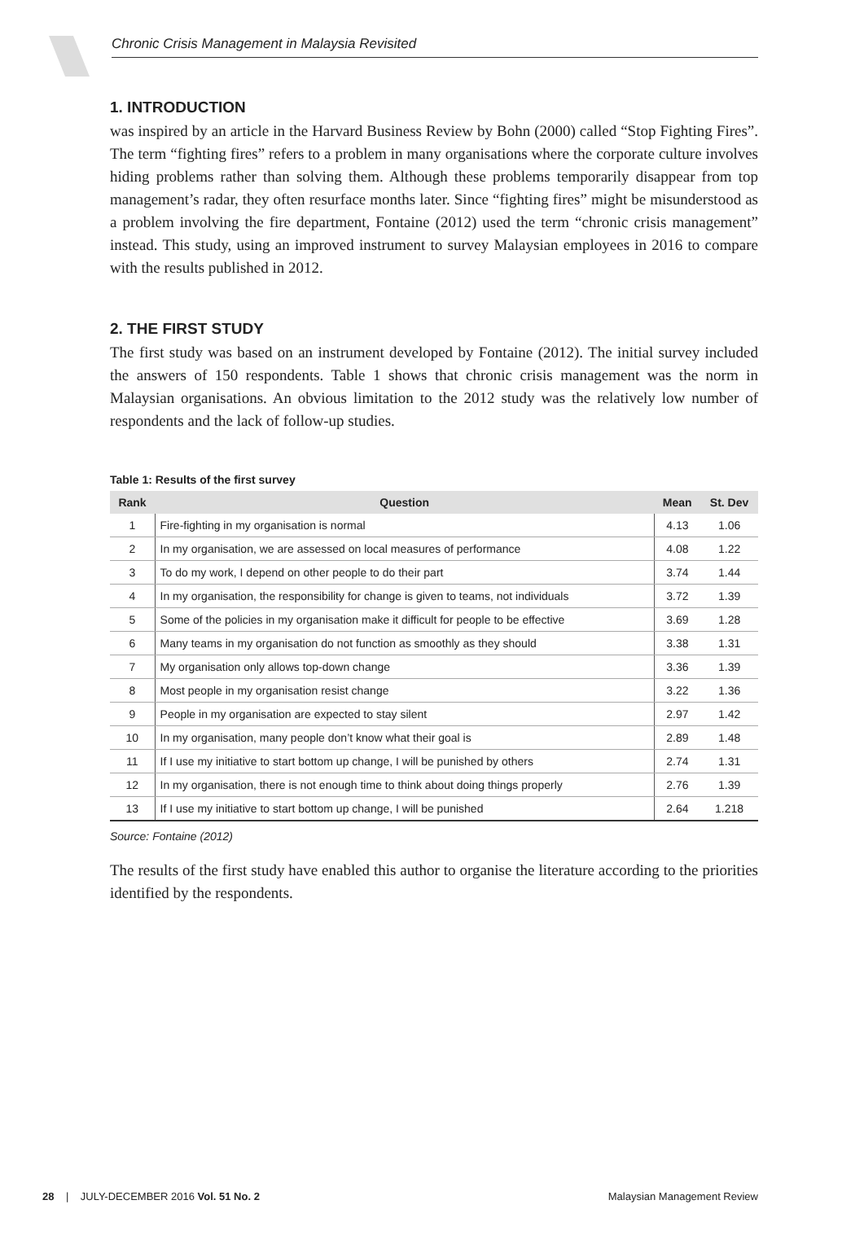Chronic Crisis Management in Malaysia Revisited
1. INTRODUCTION
was inspired by an article in the Harvard Business Review by Bohn (2000) called “Stop Fighting Fires”. The term “fighting fires” refers to a problem in many organisations where the corporate culture involves hiding problems rather than solving them. Although these problems temporarily disappear from top management’s radar, they often resurface months later. Since “fighting fires” might be misunderstood as a problem involving the fire department, Fontaine (2012) used the term “chronic crisis management” instead. This study, using an improved instrument to survey Malaysian employees in 2016 to compare with the results published in 2012.
2. THE FIRST STUDY
The first study was based on an instrument developed by Fontaine (2012). The initial survey included the answers of 150 respondents. Table 1 shows that chronic crisis management was the norm in Malaysian organisations. An obvious limitation to the 2012 study was the relatively low number of respondents and the lack of follow-up studies.
Table 1: Results of the first survey
| Rank | Question | Mean | St. Dev |
| --- | --- | --- | --- |
| 1 | Fire-fighting in my organisation is normal | 4.13 | 1.06 |
| 2 | In my organisation, we are assessed on local measures of performance | 4.08 | 1.22 |
| 3 | To do my work, I depend on other people to do their part | 3.74 | 1.44 |
| 4 | In my organisation, the responsibility for change is given to teams, not individuals | 3.72 | 1.39 |
| 5 | Some of the policies in my organisation make it difficult for people to be effective | 3.69 | 1.28 |
| 6 | Many teams in my organisation do not function as smoothly as they should | 3.38 | 1.31 |
| 7 | My organisation only allows top-down change | 3.36 | 1.39 |
| 8 | Most people in my organisation resist change | 3.22 | 1.36 |
| 9 | People in my organisation are expected to stay silent | 2.97 | 1.42 |
| 10 | In my organisation, many people don’t know what their goal is | 2.89 | 1.48 |
| 11 | If I use my initiative to start bottom up change, I will be punished by others | 2.74 | 1.31 |
| 12 | In my organisation, there is not enough time to think about doing things properly | 2.76 | 1.39 |
| 13 | If I use my initiative to start bottom up change, I will be punished | 2.64 | 1.218 |
Source: Fontaine (2012)
The results of the first study have enabled this author to organise the literature according to the priorities identified by the respondents.
28 | JULY-DECEMBER 2016 Vol. 51 No. 2 Malaysian Management Review